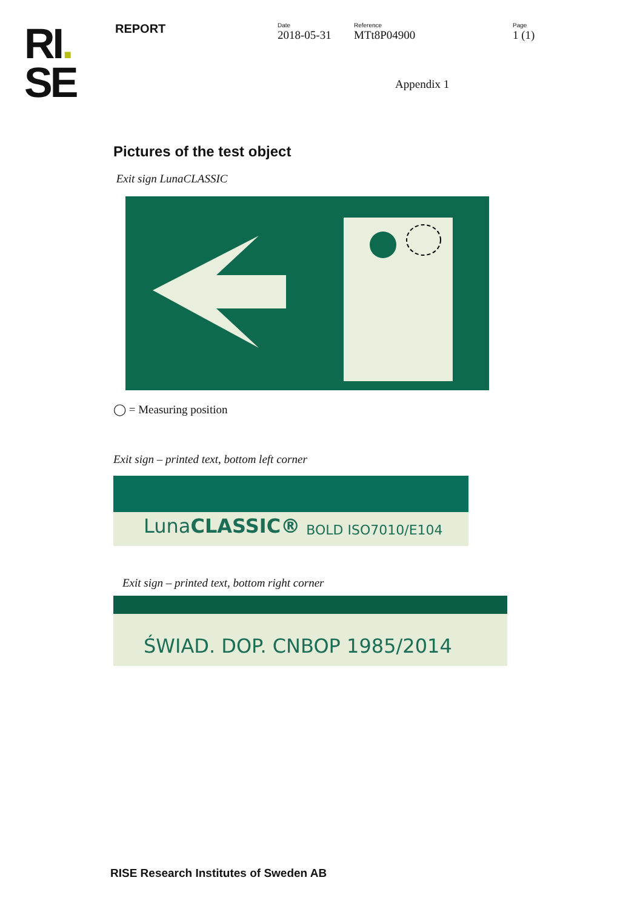RI.
SE
REPORT
Date
2018-05-31
Reference
MTt8P04900
Page
1 (1)
Appendix 1
Pictures of the test object
Exit sign LunaCLASSIC
◯ = Measuring position
Exit sign – printed text, bottom left corner
Luna CLASSIC® BOLD ISO7010/E104
Exit sign – printed text, bottom right corner
ŚWIAD. DOP. CNBOP 1985/2014
RISE Research Institutes of Sweden AB